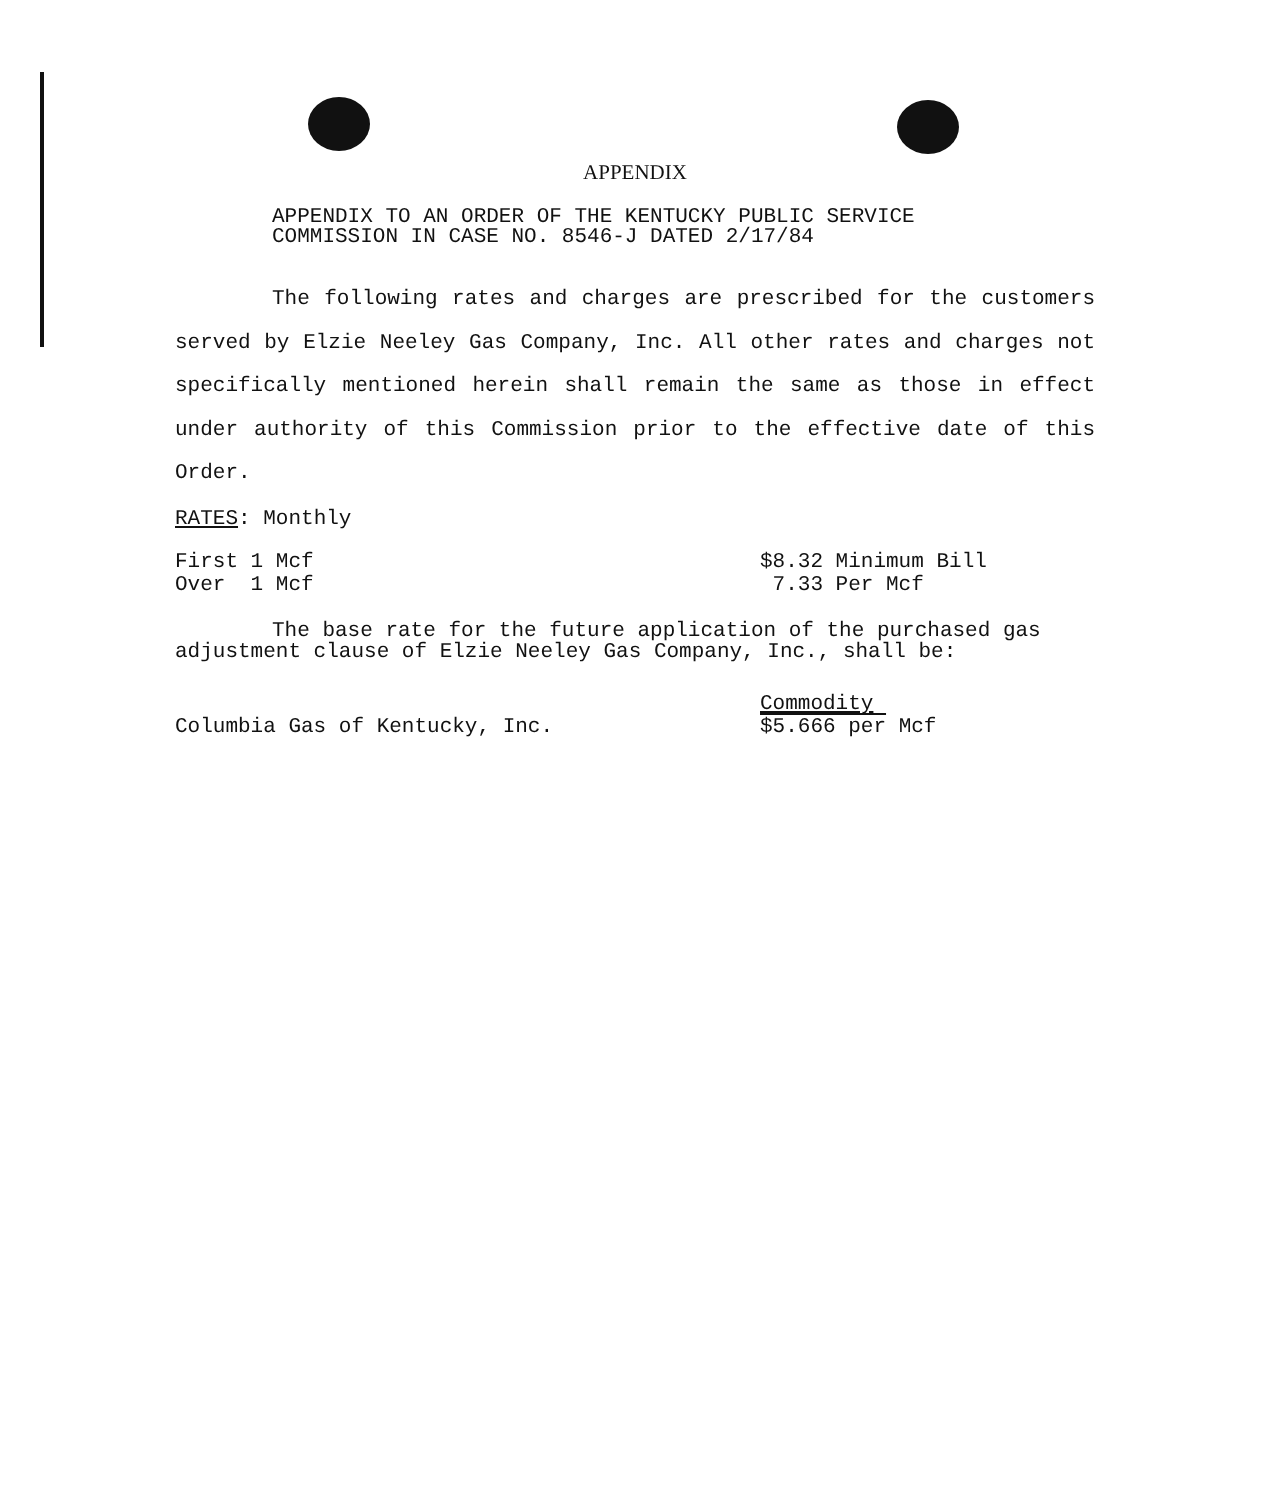APPENDIX
APPENDIX TO AN ORDER OF THE KENTUCKY PUBLIC SERVICE
COMMISSION IN CASE NO. 8546-J DATED 2/17/84
The following rates and charges are prescribed for the customers served by Elzie Neeley Gas Company, Inc. All other rates and charges not specifically mentioned herein shall remain the same as those in effect under authority of this Commission prior to the effective date of this Order.
RATES: Monthly
| First 1 Mcf | $8.32 Minimum Bill |
| Over 1 Mcf | 7.33 Per Mcf |
The base rate for the future application of the purchased gas adjustment clause of Elzie Neeley Gas Company, Inc., shall be:
| | Commodity |
| Columbia Gas of Kentucky, Inc. | $5.666 per Mcf |